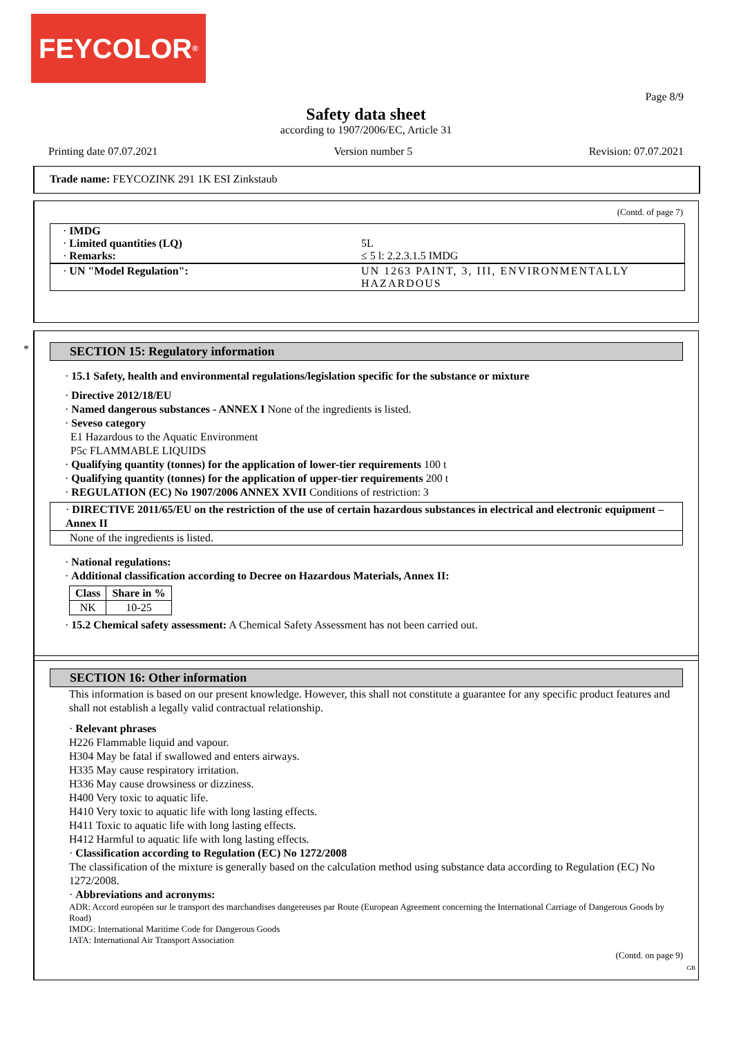FEYCOLOR<sup>®</sup>
Page 8/9
Safety data sheet
according to 1907/2006/EC, Article 31
Printing date 07.07.2021 Version number 5 Revision: 07.07.2021
Trade name: FEYCOZINK 291 1K ESI Zinkstaub
(Contd. of page 7)
| · IMDG · Limited quantities (LQ) · Remarks: | 5L ≤ 5 l: 2.2.3.1.5 IMDG |
| · UN "Model Regulation": | UN 1263 PAINT, 3, III, ENVIRONMENTALLY HAZARDOUS |
*
SECTION 15: Regulatory information
· 15.1 Safety, health and environmental regulations/legislation specific for the substance or mixture
· Directive 2012/18/EU
· Named dangerous substances - ANNEX I None of the ingredients is listed.
· Seveso category
E1 Hazardous to the Aquatic Environment
P5c FLAMMABLE LIQUIDS
· Qualifying quantity (tonnes) for the application of lower-tier requirements 100 t
· Qualifying quantity (tonnes) for the application of upper-tier requirements 200 t
· REGULATION (EC) No 1907/2006 ANNEX XVII Conditions of restriction: 3
· DIRECTIVE 2011/65/EU on the restriction of the use of certain hazardous substances in electrical and electronic equipment – Annex II
None of the ingredients is listed.
· National regulations:
· Additional classification according to Decree on Hazardous Materials, Annex II:
| Class | Share in % |
| --- | --- |
| NK | 10-25 |
· 15.2 Chemical safety assessment: A Chemical Safety Assessment has not been carried out.
SECTION 16: Other information
This information is based on our present knowledge. However, this shall not constitute a guarantee for any specific product features and shall not establish a legally valid contractual relationship.
· Relevant phrases
H226 Flammable liquid and vapour.
H304 May be fatal if swallowed and enters airways.
H335 May cause respiratory irritation.
H336 May cause drowsiness or dizziness.
H400 Very toxic to aquatic life.
H410 Very toxic to aquatic life with long lasting effects.
H411 Toxic to aquatic life with long lasting effects.
H412 Harmful to aquatic life with long lasting effects.
· Classification according to Regulation (EC) No 1272/2008
The classification of the mixture is generally based on the calculation method using substance data according to Regulation (EC) No 1272/2008.
· Abbreviations and acronyms:
ADR: Accord européen sur le transport des marchandises dangereuses par Route (European Agreement concerning the International Carriage of Dangerous Goods by Road)
IMDG: International Maritime Code for Dangerous Goods
IATA: International Air Transport Association
(Contd. on page 9)
GB